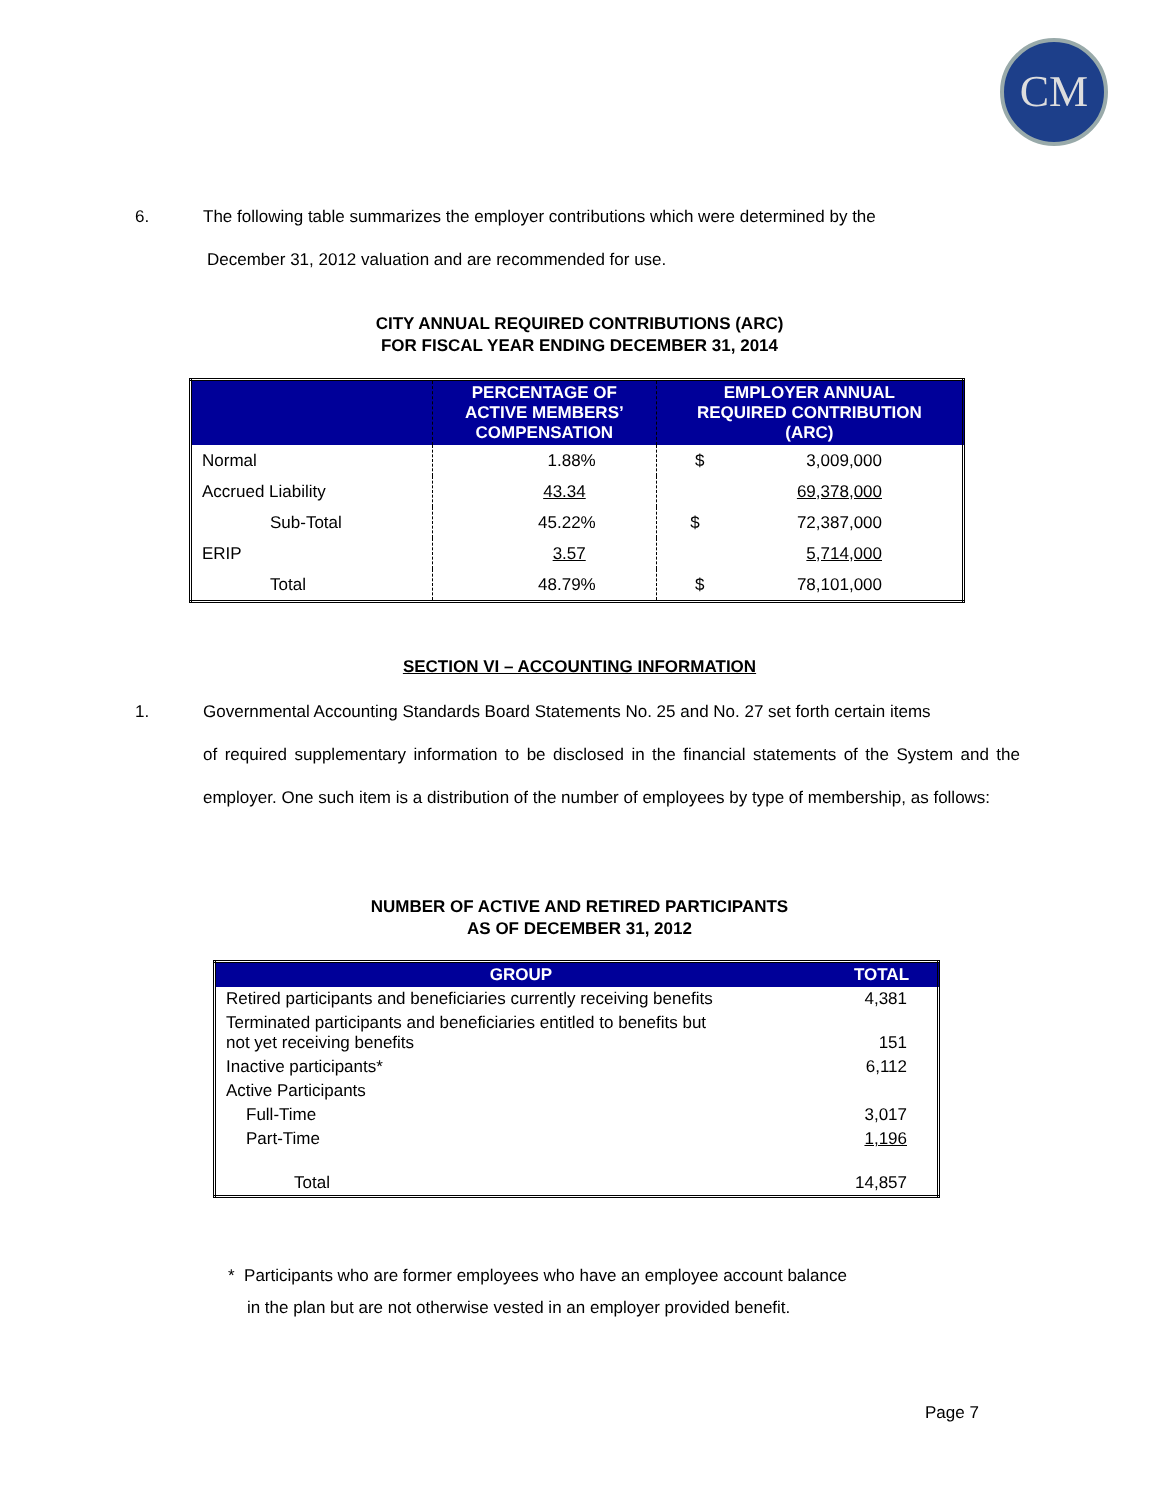CM
6. The following table summarizes the employer contributions which were determined by the
December 31, 2012 valuation and are recommended for use.
CITY ANNUAL REQUIRED CONTRIBUTIONS (ARC)
FOR FISCAL YEAR ENDING DECEMBER 31, 2014
| | PERCENTAGE OF ACTIVE MEMBERS’ COMPENSATION | EMPLOYER ANNUAL REQUIRED CONTRIBUTION (ARC) |
| --- | --- | --- |
| Normal | 1.88% | $ 3,009,000 |
| Accrued Liability | 43.34 | 69,378,000 |
| Sub-Total | 45.22% | $ 72,387,000 |
| ERIP | 3.57 | 5,714,000 |
| Total | 48.79% | $ 78,101,000 |
SECTION VI – ACCOUNTING INFORMATION
1. Governmental Accounting Standards Board Statements No. 25 and No. 27 set forth certain items
of required supplementary information to be disclosed in the financial statements of the System and the employer. One such item is a distribution of the number of employees by type of membership, as follows:
NUMBER OF ACTIVE AND RETIRED PARTICIPANTS
AS OF DECEMBER 31, 2012
| GROUP | TOTAL |
| --- | --- |
| Retired participants and beneficiaries currently receiving benefits | 4,381 |
| Terminated participants and beneficiaries entitled to benefits but not yet receiving benefits | 151 |
| Inactive participants* | 6,112 |
| Active Participants | |
| Full-Time | 3,017 |
| Part-Time | 1,196 |
| Total | 14,857 |
* Participants who are former employees who have an employee account balance
in the plan but are not otherwise vested in an employer provided benefit.
Page 7